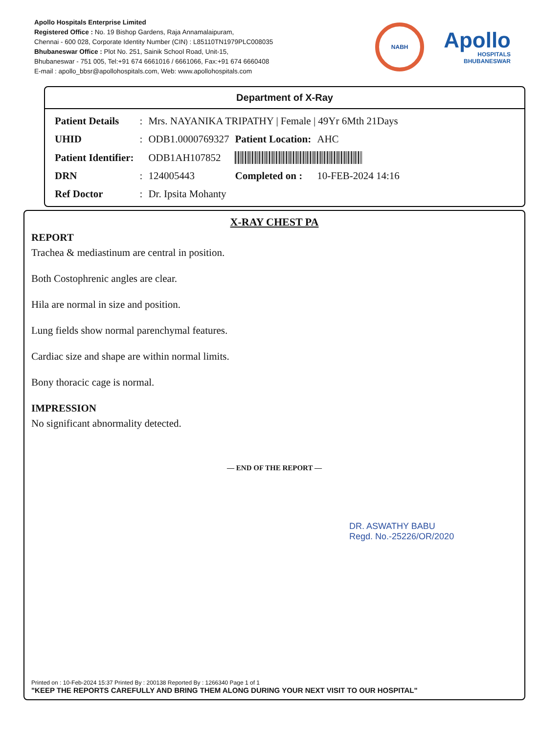Apollo Hospitals Enterprise Limited
Registered Office : No. 19 Bishop Gardens, Raja Annamalaipuram,
Chennai - 600 028, Corporate Identity Number (CIN) : L85110TN1979PLC008035
Bhubaneswar Office : Plot No. 251, Sainik School Road, Unit-15,
Bhubaneswar - 751 005, Tel:+91 674 6661016 / 6661066, Fax:+91 674 6660408
E-mail : apollo_bbsr@apollohospitals.com, Web: www.apollohospitals.com
NABH
Apollo
HOSPITALS
BHUBANESWAR
Department of X-Ray
| Patient Details | : | Mrs. NAYANIKA TRIPATHY / Female / 49Yr 6Mth 21Days | | |
| UHID | : | ODB1.0000769327 | Patient Location: | AHC |
| Patient Identifier: | | ODB1AH107852 | | |
| DRN | : | 124005443 | Completed on : | 10-FEB-2024 14:16 |
| Ref Doctor | : | Dr. Ipsita Mohanty | | |
X-RAY CHEST PA
REPORT
Trachea & mediastinum are central in position.
Both Costophrenic angles are clear.
Hila are normal in size and position.
Lung fields show normal parenchymal features.
Cardiac size and shape are within normal limits.
Bony thoracic cage is normal.
IMPRESSION
No significant abnormality detected.
— END OF THE REPORT —
DR. ASWATHY BABU
Regd. No.-25226/OR/2020
Printed on : 10-Feb-2024 15:37 Printed By : 200138 Reported By : 1266340 Page 1 of 1
"KEEP THE REPORTS CAREFULLY AND BRING THEM ALONG DURING YOUR NEXT VISIT TO OUR HOSPITAL"